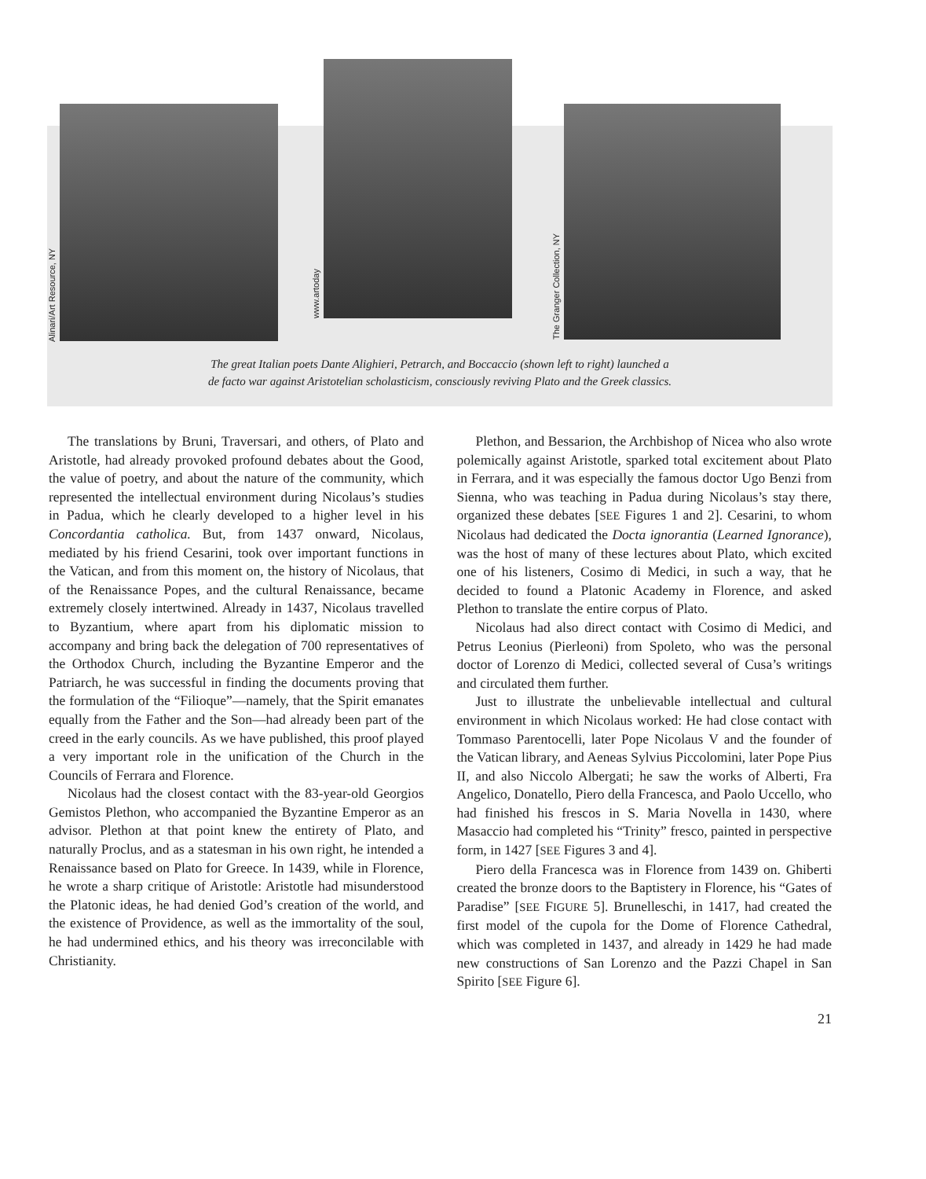Alinari/Art Resource, NY
www.artoday
The Granger Collection, NY
The great Italian poets Dante Alighieri, Petrarch, and Boccaccio (shown left to right) launched a
de facto war against Aristotelian scholasticism, consciously reviving Plato and the Greek classics.
The translations by Bruni, Traversari, and others, of Plato and Aristotle, had already provoked profound debates about the Good, the value of poetry, and about the nature of the community, which represented the intellectual environment during Nicolaus’s studies in Padua, which he clearly developed to a higher level in his Concordantia catholica. But, from 1437 onward, Nicolaus, mediated by his friend Cesarini, took over important functions in the Vatican, and from this moment on, the history of Nicolaus, that of the Renaissance Popes, and the cultural Renaissance, became extremely closely intertwined. Already in 1437, Nicolaus travelled to Byzantium, where apart from his diplomatic mission to accompany and bring back the delegation of 700 representatives of the Orthodox Church, including the Byzantine Emperor and the Patriarch, he was successful in finding the documents proving that the formulation of the “Filioque”—namely, that the Spirit emanates equally from the Father and the Son—had already been part of the creed in the early councils. As we have published, this proof played a very important role in the unification of the Church in the Councils of Ferrara and Florence.
Nicolaus had the closest contact with the 83-year-old Georgios Gemistos Plethon, who accompanied the Byzantine Emperor as an advisor. Plethon at that point knew the entirety of Plato, and naturally Proclus, and as a statesman in his own right, he intended a Renaissance based on Plato for Greece. In 1439, while in Florence, he wrote a sharp critique of Aristotle: Aristotle had misunderstood the Platonic ideas, he had denied God’s creation of the world, and the existence of Providence, as well as the immortality of the soul, he had undermined ethics, and his theory was irreconcilable with Christianity.
Plethon, and Bessarion, the Archbishop of Nicea who also wrote polemically against Aristotle, sparked total excitement about Plato in Ferrara, and it was especially the famous doctor Ugo Benzi from Sienna, who was teaching in Padua during Nicolaus’s stay there, organized these debates [SEE Figures 1 and 2]. Cesarini, to whom Nicolaus had dedicated the Docta ignorantia (Learned Ignorance), was the host of many of these lectures about Plato, which excited one of his listeners, Cosimo di Medici, in such a way, that he decided to found a Platonic Academy in Florence, and asked Plethon to translate the entire corpus of Plato.
Nicolaus had also direct contact with Cosimo di Medici, and Petrus Leonius (Pierleoni) from Spoleto, who was the personal doctor of Lorenzo di Medici, collected several of Cusa’s writings and circulated them further.
Just to illustrate the unbelievable intellectual and cultural environment in which Nicolaus worked: He had close contact with Tommaso Parentocelli, later Pope Nicolaus V and the founder of the Vatican library, and Aeneas Sylvius Piccolomini, later Pope Pius II, and also Niccolo Albergati; he saw the works of Alberti, Fra Angelico, Donatello, Piero della Francesca, and Paolo Uccello, who had finished his frescos in S. Maria Novella in 1430, where Masaccio had completed his “Trinity” fresco, painted in perspective form, in 1427 [SEE Figures 3 and 4].
Piero della Francesca was in Florence from 1439 on. Ghiberti created the bronze doors to the Baptistery in Florence, his “Gates of Paradise” [SEE FIGURE 5]. Brunelleschi, in 1417, had created the first model of the cupola for the Dome of Florence Cathedral, which was completed in 1437, and already in 1429 he had made new constructions of San Lorenzo and the Pazzi Chapel in San Spirito [SEE Figure 6].
21